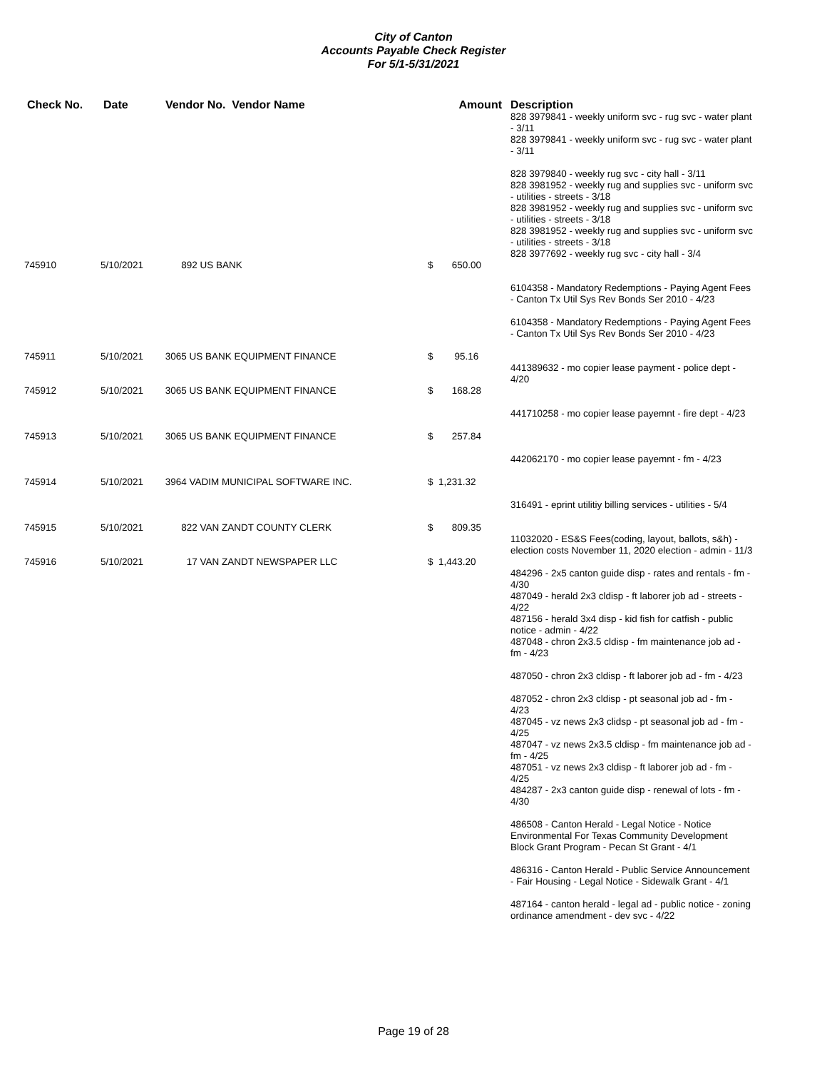City of Canton
Accounts Payable Check Register
For 5/1-5/31/2021
| Check No. | Date | Vendor No. Vendor Name | Amount | Description |
| --- | --- | --- | --- | --- |
| | | | | 828 3979841 - weekly uniform svc - rug svc - water plant - 3/11 828 3979841 - weekly uniform svc - rug svc - water plant - 3/11 828 3979840 - weekly rug svc - city hall - 3/11 828 3981952 - weekly rug and supplies svc - uniform svc - utilities - streets - 3/18 828 3981952 - weekly rug and supplies svc - uniform svc - utilities - streets - 3/18 828 3981952 - weekly rug and supplies svc - uniform svc - utilities - streets - 3/18 828 3977692 - weekly rug svc - city hall - 3/4 |
| 745910 | 5/10/2021 | 892 US BANK | $ 650.00 | |
| | | | | 6104358 - Mandatory Redemptions - Paying Agent Fees - Canton Tx Util Sys Rev Bonds Ser 2010 - 4/23 6104358 - Mandatory Redemptions - Paying Agent Fees - Canton Tx Util Sys Rev Bonds Ser 2010 - 4/23 |
| 745911 | 5/10/2021 | 3065 US BANK EQUIPMENT FINANCE | $ 95.16 | |
| | | | | 441389632 - mo copier lease payment - police dept - 4/20 |
| 745912 | 5/10/2021 | 3065 US BANK EQUIPMENT FINANCE | $ 168.28 | |
| | | | | 441710258 - mo copier lease payemnt - fire dept - 4/23 |
| 745913 | 5/10/2021 | 3065 US BANK EQUIPMENT FINANCE | $ 257.84 | |
| | | | | 442062170 - mo copier lease payemnt - fm - 4/23 |
| 745914 | 5/10/2021 | 3964 VADIM MUNICIPAL SOFTWARE INC. | $ 1,231.32 | |
| | | | | 316491 - eprint utilitiy billing services - utilities - 5/4 |
| 745915 | 5/10/2021 | 822 VAN ZANDT COUNTY CLERK | $ 809.35 | |
| | | | | 11032020 - ES&S Fees(coding, layout, ballots, s&h) - election costs November 11, 2020 election - admin - 11/3 |
| 745916 | 5/10/2021 | 17 VAN ZANDT NEWSPAPER LLC | $ 1,443.20 | |
| | | | | 484296 - 2x5 canton guide disp - rates and rentals - fm - 4/30 487049 - herald 2x3 cldisp - ft laborer job ad - streets - 4/22 487156 - herald 3x4 disp - kid fish for catfish - public notice - admin - 4/22 487048 - chron 2x3.5 cldisp - fm maintenance job ad - fm - 4/23 487050 - chron 2x3 cldisp - ft laborer job ad - fm - 4/23 487052 - chron 2x3 cldisp - pt seasonal job ad - fm - 4/23 487045 - vz news 2x3 clidsp - pt seasonal job ad - fm - 4/25 487047 - vz news 2x3.5 cldisp - fm maintenance job ad - fm - 4/25 487051 - vz news 2x3 cldisp - ft laborer job ad - fm - 4/25 484287 - 2x3 canton guide disp - renewal of lots - fm - 4/30 486508 - Canton Herald - Legal Notice - Notice Environmental For Texas Community Development Block Grant Program - Pecan St Grant - 4/1 486316 - Canton Herald - Public Service Announcement - Fair Housing - Legal Notice - Sidewalk Grant - 4/1 487164 - canton herald - legal ad - public notice - zoning ordinance amendment - dev svc - 4/22 |
Page 19 of 28